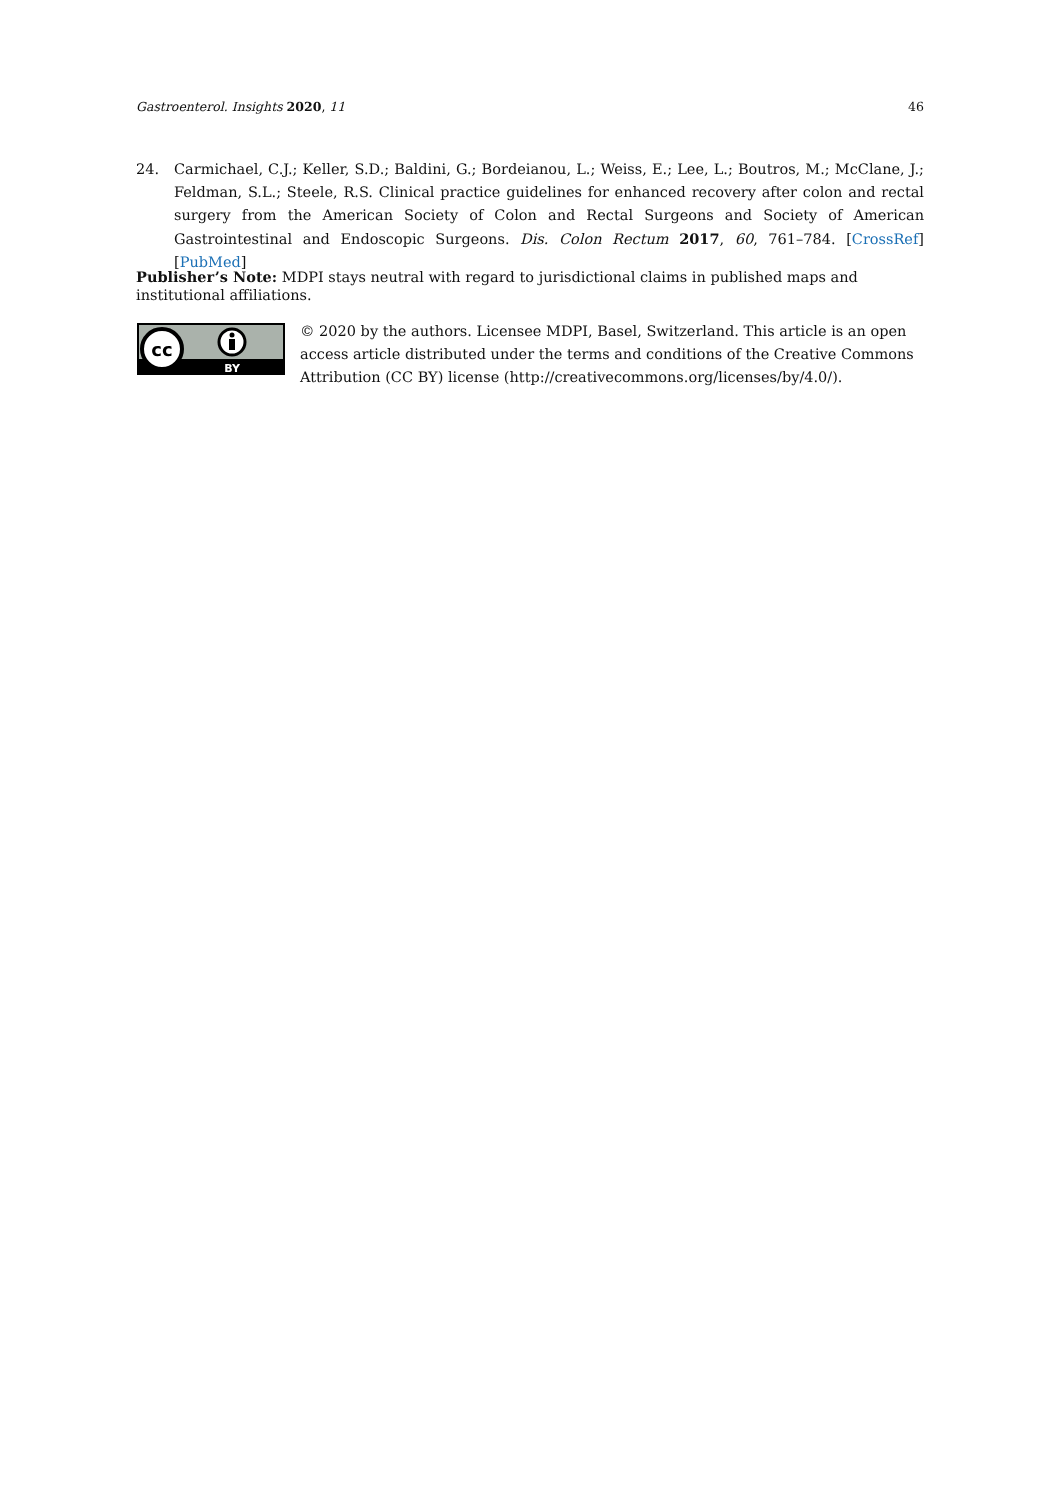Gastroenterol. Insights 2020, 11 46
24. Carmichael, C.J.; Keller, S.D.; Baldini, G.; Bordeianou, L.; Weiss, E.; Lee, L.; Boutros, M.; McClane, J.; Feldman, S.L.; Steele, R.S. Clinical practice guidelines for enhanced recovery after colon and rectal surgery from the American Society of Colon and Rectal Surgeons and Society of American Gastrointestinal and Endoscopic Surgeons. Dis. Colon Rectum 2017, 60, 761–784. [CrossRef] [PubMed]
Publisher’s Note: MDPI stays neutral with regard to jurisdictional claims in published maps and institutional affiliations.
cc
BY
© 2020 by the authors. Licensee MDPI, Basel, Switzerland. This article is an open access article distributed under the terms and conditions of the Creative Commons Attribution (CC BY) license (http://creativecommons.org/licenses/by/4.0/).